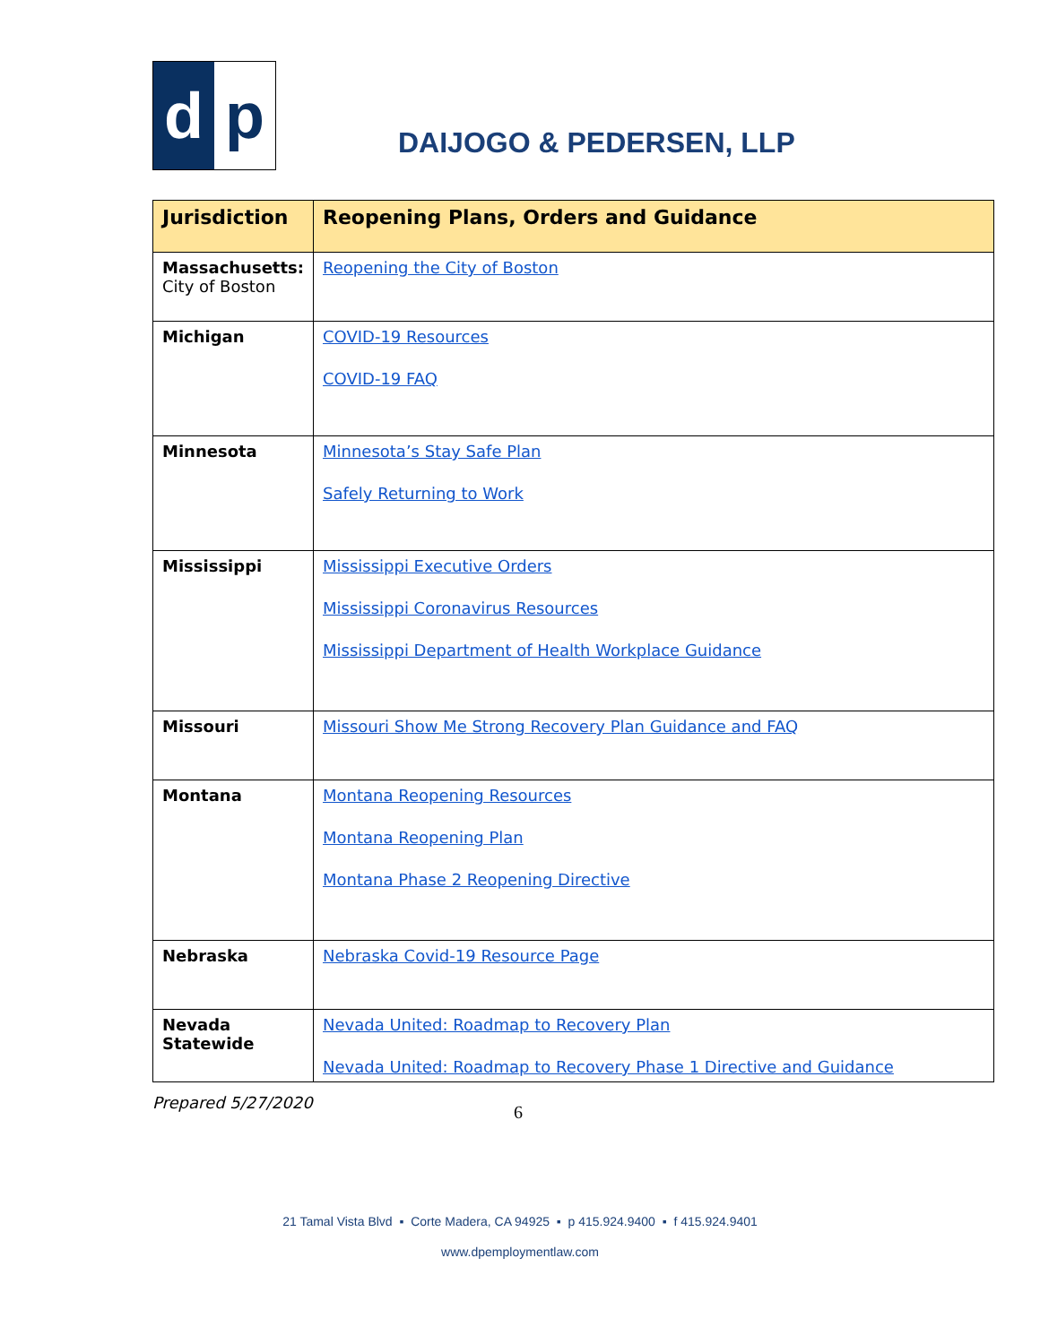d p
DAIJOGO & PEDERSEN, LLP
| Jurisdiction | Reopening Plans, Orders and Guidance |
| --- | --- |
| Massachusetts: City of Boston | Reopening the City of Boston |
| Michigan | COVID-19 Resources COVID-19 FAQ |
| Minnesota | Minnesota’s Stay Safe Plan Safely Returning to Work |
| Mississippi | Mississippi Executive Orders Mississippi Coronavirus Resources Mississippi Department of Health Workplace Guidance |
| Missouri | Missouri Show Me Strong Recovery Plan Guidance and FAQ |
| Montana | Montana Reopening Resources Montana Reopening Plan Montana Phase 2 Reopening Directive |
| Nebraska | Nebraska Covid-19 Resource Page |
| Nevada Statewide | Nevada United: Roadmap to Recovery Plan Nevada United: Roadmap to Recovery Phase 1 Directive and Guidance |
Prepared 5/27/2020 6
21 Tamal Vista Blvd ▪ Corte Madera, CA 94925 ▪ p 415.924.9400 ▪ f 415.924.9401
www.dpemploymentlaw.com